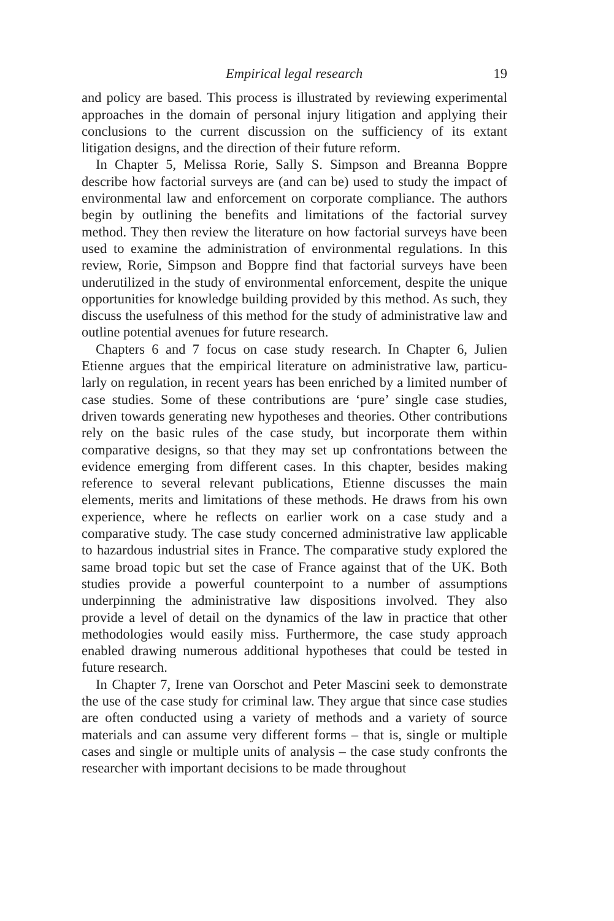Empirical legal research 19
and policy are based. This process is illustrated by reviewing experi­mental approaches in the domain of personal injury litigation and applying their conclusions to the current discussion on the sufficiency of its extant litigation designs, and the direction of their future reform.
In Chapter 5, Melissa Rorie, Sally S. Simpson and Breanna Boppre describe how factorial surveys are (and can be) used to study the impact of environmental law and enforcement on corporate compliance. The authors begin by outlining the benefits and limitations of the factorial survey method. They then review the literature on how factorial surveys have been used to examine the administration of environmental regu­lations. In this review, Rorie, Simpson and Boppre find that factorial surveys have been underutilized in the study of environmental enforce­ment, despite the unique opportunities for knowledge building provided by this method. As such, they discuss the usefulness of this method for the study of administrative law and outline potential avenues for future research.
Chapters 6 and 7 focus on case study research. In Chapter 6, Julien Etienne argues that the empirical literature on administrative law, particu­larly on regulation, in recent years has been enriched by a limited number of case studies. Some of these contributions are ‘pure’ single case studies, driven towards generating new hypotheses and theories. Other contribu­tions rely on the basic rules of the case study, but incorporate them within comparative designs, so that they may set up confrontations between the evidence emerging from different cases. In this chapter, besides making reference to several relevant publications, Etienne dis­cusses the main elements, merits and limitations of these methods. He draws from his own experience, where he reflects on earlier work on a case study and a comparative study. The case study concerned adminis­trative law applicable to hazardous industrial sites in France. The comparative study explored the same broad topic but set the case of France against that of the UK. Both studies provide a powerful counter­point to a number of assumptions underpinning the administrative law dispositions involved. They also provide a level of detail on the dynamics of the law in practice that other methodologies would easily miss. Furthermore, the case study approach enabled drawing numerous add­itional hypotheses that could be tested in future research.
In Chapter 7, Irene van Oorschot and Peter Mascini seek to demon­strate the use of the case study for criminal law. They argue that since case studies are often conducted using a variety of methods and a variety of source materials and can assume very different forms – that is, single or multiple cases and single or multiple units of analysis – the case study confronts the researcher with important decisions to be made throughout